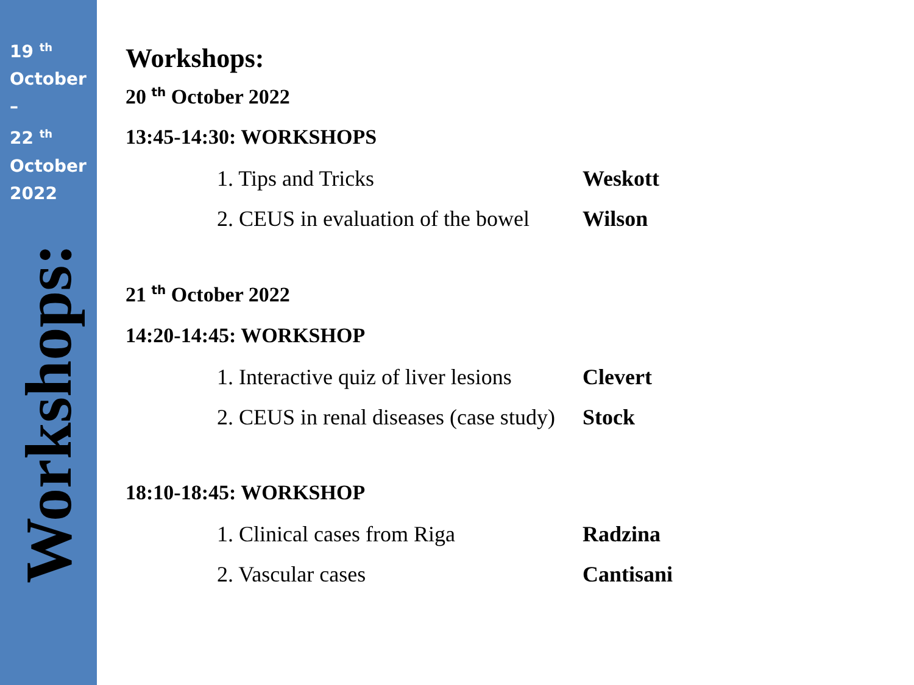19 <sup>th</sup>
October
–
22 <sup>th</sup>
October
2022
Workshops:
Workshops:
20 <sup>th</sup> October 2022
13:45-14:30: WORKSHOPS
1. Tips and Tricks Weskott
2. CEUS in evaluation of the bowel Wilson
21 <sup>th</sup> October 2022
14:20-14:45: WORKSHOP
1. Interactive quiz of liver lesions
Clevert
2. CEUS in renal diseases (case study)
Stock
18:10-18:45: WORKSHOP
1. Clinical cases from Riga Radzina
2. Vascular cases Cantisani